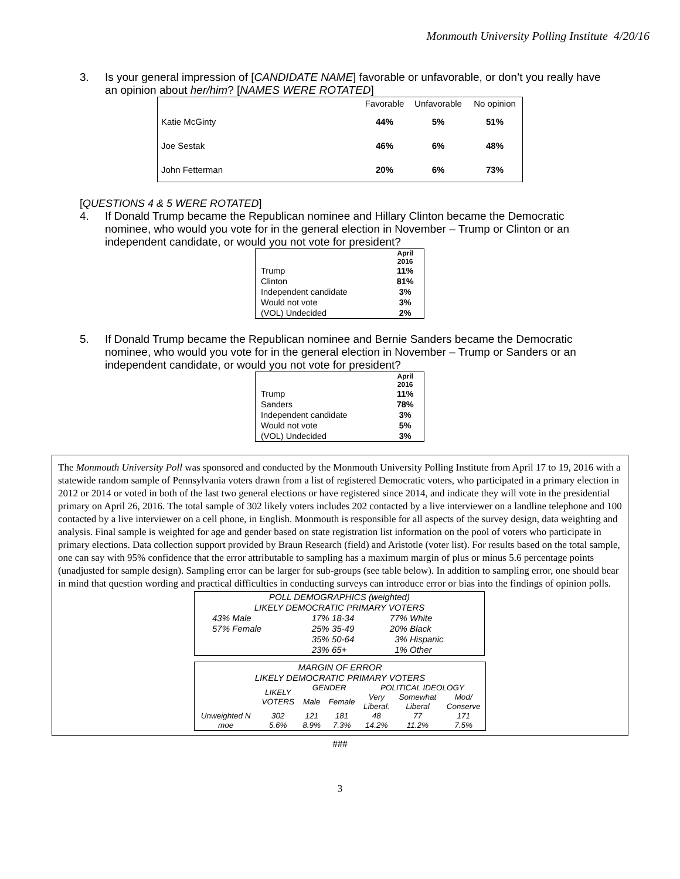Monmouth University Polling Institute 4/20/16
3. Is your general impression of [CANDIDATE NAME] favorable or unfavorable, or don’t you really have an opinion about her/him? [NAMES WERE ROTATED]
| | Favorable | Unfavorable | No opinion |
| --- | --- | --- | --- |
| Katie McGinty | 44% | 5% | 51% |
| Joe Sestak | 46% | 6% | 48% |
| John Fetterman | 20% | 6% | 73% |
[QUESTIONS 4 & 5 WERE ROTATED]
4. If Donald Trump became the Republican nominee and Hillary Clinton became the Democratic nominee, who would you vote for in the general election in November – Trump or Clinton or an independent candidate, or would you not vote for president?
| | April 2016 |
| --- | --- |
| Trump | 11% |
| Clinton | 81% |
| Independent candidate | 3% |
| Would not vote | 3% |
| (VOL) Undecided | 2% |
5. If Donald Trump became the Republican nominee and Bernie Sanders became the Democratic nominee, who would you vote for in the general election in November – Trump or Sanders or an independent candidate, or would you not vote for president?
| | April 2016 |
| --- | --- |
| Trump | 11% |
| Sanders | 78% |
| Independent candidate | 3% |
| Would not vote | 5% |
| (VOL) Undecided | 3% |
The Monmouth University Poll was sponsored and conducted by the Monmouth University Polling Institute from April 17 to 19, 2016 with a statewide random sample of Pennsylvania voters drawn from a list of registered Democratic voters, who participated in a primary election in 2012 or 2014 or voted in both of the last two general elections or have registered since 2014, and indicate they will vote in the presidential primary on April 26, 2016. The total sample of 302 likely voters includes 202 contacted by a live interviewer on a landline telephone and 100 contacted by a live interviewer on a cell phone, in English. Monmouth is responsible for all aspects of the survey design, data weighting and analysis. Final sample is weighted for age and gender based on state registration list information on the pool of voters who participate in primary elections. Data collection support provided by Braun Research (field) and Aristotle (voter list). For results based on the total sample, one can say with 95% confidence that the error attributable to sampling has a maximum margin of plus or minus 5.6 percentage points (unadjusted for sample design). Sampling error can be larger for sub-groups (see table below). In addition to sampling error, one should bear in mind that question wording and practical difficulties in conducting surveys can introduce error or bias into the findings of opinion polls.
| POLL DEMOGRAPHICS (weighted) LIKELY DEMOCRATIC PRIMARY VOTERS | | |
| 43% Male | 17% 18-34 | 77% White |
| 57% Female | 25% 35-49 | 20% Black |
| | 35% 50-64 | 3% Hispanic |
| | 23% 65+ | 1% Other |
| MARGIN OF ERROR LIKELY DEMOCRATIC PRIMARY VOTERS | | | | | | |
| | LIKELY VOTERS | GENDER | | POLITICAL IDEOLOGY | | |
| | | Male | Female | Very Liberal. | Somewhat Liberal | Mod/ Conserve |
| Unweighted N | 302 | 121 | 181 | 48 | 77 | 171 |
| moe | 5.6% | 8.9% | 7.3% | 14.2% | 11.2% | 7.5% |
###
3